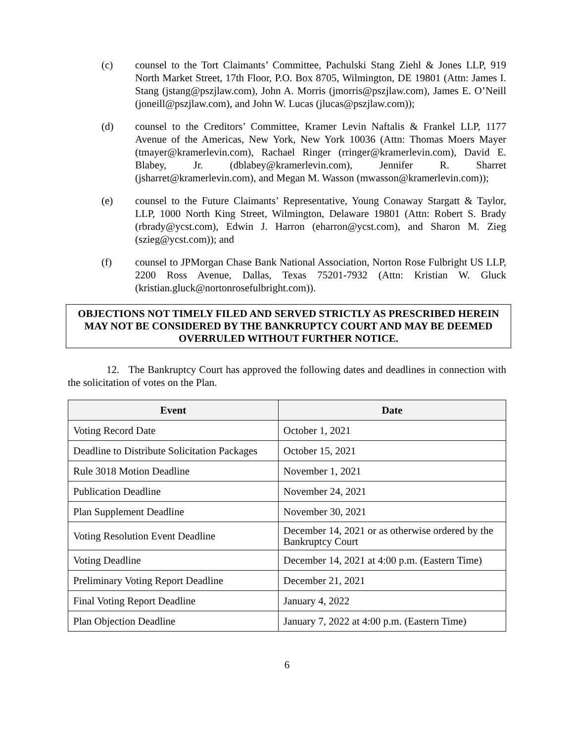(c) counsel to the Tort Claimants’ Committee, Pachulski Stang Ziehl & Jones LLP, 919 North Market Street, 17th Floor, P.O. Box 8705, Wilmington, DE 19801 (Attn: James I. Stang (jstang@pszjlaw.com), John A. Morris (jmorris@pszjlaw.com), James E. O’Neill (joneill@pszjlaw.com), and John W. Lucas (jlucas@pszjlaw.com));
(d) counsel to the Creditors’ Committee, Kramer Levin Naftalis & Frankel LLP, 1177 Avenue of the Americas, New York, New York 10036 (Attn: Thomas Moers Mayer (tmayer@kramerlevin.com), Rachael Ringer (rringer@kramerlevin.com), David E. Blabey, Jr. (dblabey@kramerlevin.com), Jennifer R. Sharret (jsharret@kramerlevin.com), and Megan M. Wasson (mwasson@kramerlevin.com));
(e) counsel to the Future Claimants’ Representative, Young Conaway Stargatt & Taylor, LLP, 1000 North King Street, Wilmington, Delaware 19801 (Attn: Robert S. Brady (rbrady@ycst.com), Edwin J. Harron (eharron@ycst.com), and Sharon M. Zieg (szieg@ycst.com)); and
(f) counsel to JPMorgan Chase Bank National Association, Norton Rose Fulbright US LLP, 2200 Ross Avenue, Dallas, Texas 75201-7932 (Attn: Kristian W. Gluck (kristian.gluck@nortonrosefulbright.com)).
OBJECTIONS NOT TIMELY FILED AND SERVED STRICTLY AS PRESCRIBED HEREIN MAY NOT BE CONSIDERED BY THE BANKRUPTCY COURT AND MAY BE DEEMED OVERRULED WITHOUT FURTHER NOTICE.
12. The Bankruptcy Court has approved the following dates and deadlines in connection with the solicitation of votes on the Plan.
| Event | Date |
| --- | --- |
| Voting Record Date | October 1, 2021 |
| Deadline to Distribute Solicitation Packages | October 15, 2021 |
| Rule 3018 Motion Deadline | November 1, 2021 |
| Publication Deadline | November 24, 2021 |
| Plan Supplement Deadline | November 30, 2021 |
| Voting Resolution Event Deadline | December 14, 2021 or as otherwise ordered by the Bankruptcy Court |
| Voting Deadline | December 14, 2021 at 4:00 p.m. (Eastern Time) |
| Preliminary Voting Report Deadline | December 21, 2021 |
| Final Voting Report Deadline | January 4, 2022 |
| Plan Objection Deadline | January 7, 2022 at 4:00 p.m. (Eastern Time) |
6